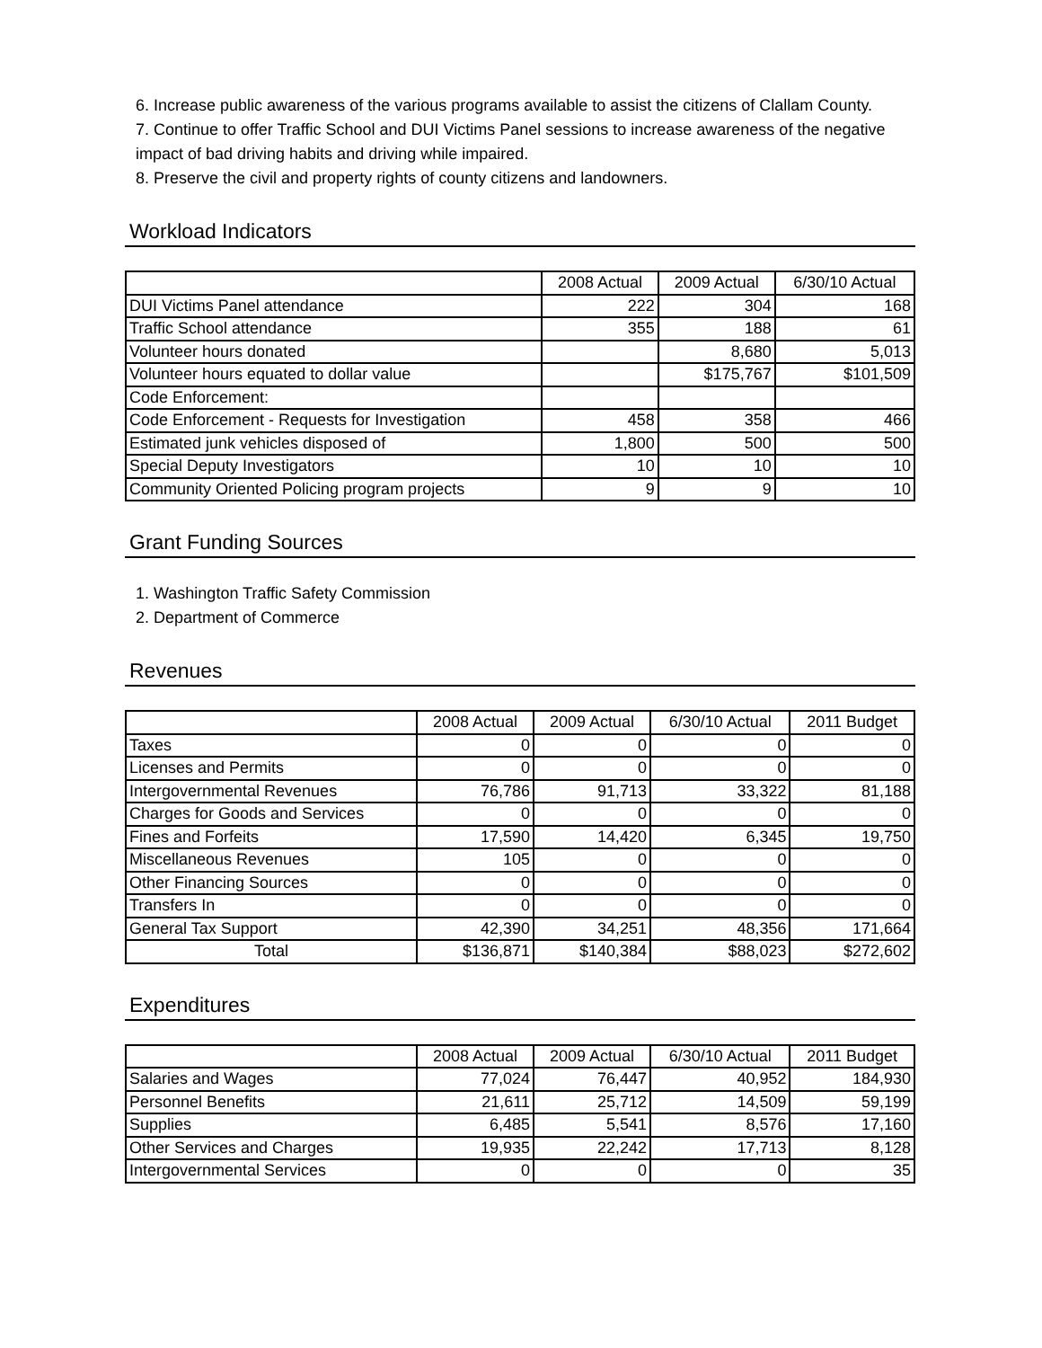6. Increase public awareness of the various programs available to assist the citizens of Clallam County.
7. Continue to offer Traffic School and DUI Victims Panel sessions to increase awareness of the negative impact of bad driving habits and driving while impaired.
8. Preserve the civil and property rights of county citizens and landowners.
Workload Indicators
| | 2008 Actual | 2009 Actual | 6/30/10 Actual |
| --- | --- | --- | --- |
| DUI Victims Panel attendance | 222 | 304 | 168 |
| Traffic School attendance | 355 | 188 | 61 |
| Volunteer hours donated | | 8,680 | 5,013 |
| Volunteer hours equated to dollar value | | $175,767 | $101,509 |
| Code Enforcement: | | | |
| Code Enforcement - Requests for Investigation | 458 | 358 | 466 |
| Estimated junk vehicles disposed of | 1,800 | 500 | 500 |
| Special Deputy Investigators | 10 | 10 | 10 |
| Community Oriented Policing program projects | 9 | 9 | 10 |
Grant Funding Sources
1. Washington Traffic Safety Commission
2. Department of Commerce
Revenues
| | 2008 Actual | 2009 Actual | 6/30/10 Actual | 2011 Budget |
| --- | --- | --- | --- | --- |
| Taxes | 0 | 0 | 0 | 0 |
| Licenses and Permits | 0 | 0 | 0 | 0 |
| Intergovernmental Revenues | 76,786 | 91,713 | 33,322 | 81,188 |
| Charges for Goods and Services | 0 | 0 | 0 | 0 |
| Fines and Forfeits | 17,590 | 14,420 | 6,345 | 19,750 |
| Miscellaneous Revenues | 105 | 0 | 0 | 0 |
| Other Financing Sources | 0 | 0 | 0 | 0 |
| Transfers In | 0 | 0 | 0 | 0 |
| General Tax Support | 42,390 | 34,251 | 48,356 | 171,664 |
| Total | $136,871 | $140,384 | $88,023 | $272,602 |
Expenditures
| | 2008 Actual | 2009 Actual | 6/30/10 Actual | 2011 Budget |
| --- | --- | --- | --- | --- |
| Salaries and Wages | 77,024 | 76,447 | 40,952 | 184,930 |
| Personnel Benefits | 21,611 | 25,712 | 14,509 | 59,199 |
| Supplies | 6,485 | 5,541 | 8,576 | 17,160 |
| Other Services and Charges | 19,935 | 22,242 | 17,713 | 8,128 |
| Intergovernmental Services | 0 | 0 | 0 | 35 |